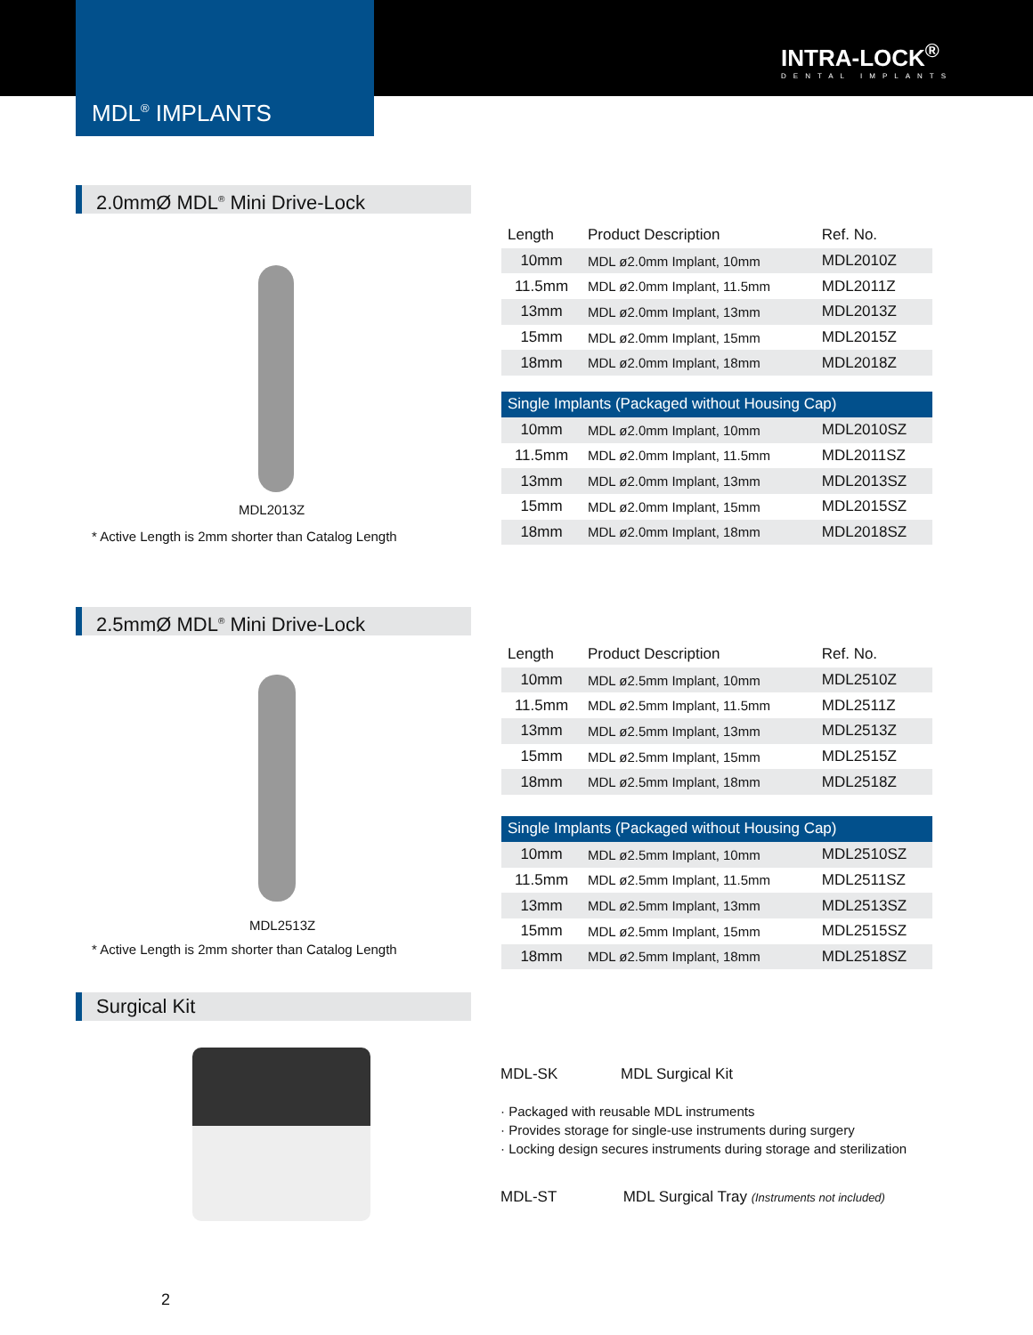INTRA-LOCK<sup>®</sup>
DENTAL IMPLANTS
MDL<sup>®</sup> IMPLANTS
2.0mmØ MDL<sup>®</sup> Mini Drive-Lock
MDL2013Z
* Active Length is 2mm shorter than Catalog Length
| Length | Product Description | Ref. No. |
| --- | --- | --- |
| 10mm | MDL ø2.0mm Implant, 10mm | MDL2010Z |
| 11.5mm | MDL ø2.0mm Implant, 11.5mm | MDL2011Z |
| 13mm | MDL ø2.0mm Implant, 13mm | MDL2013Z |
| 15mm | MDL ø2.0mm Implant, 15mm | MDL2015Z |
| 18mm | MDL ø2.0mm Implant, 18mm | MDL2018Z |
| Single Implants (Packaged without Housing Cap) | | |
| 10mm | MDL ø2.0mm Implant, 10mm | MDL2010SZ |
| 11.5mm | MDL ø2.0mm Implant, 11.5mm | MDL2011SZ |
| 13mm | MDL ø2.0mm Implant, 13mm | MDL2013SZ |
| 15mm | MDL ø2.0mm Implant, 15mm | MDL2015SZ |
| 18mm | MDL ø2.0mm Implant, 18mm | MDL2018SZ |
2.5mmØ MDL<sup>®</sup> Mini Drive-Lock
MDL2513Z
* Active Length is 2mm shorter than Catalog Length
| Length | Product Description | Ref. No. |
| --- | --- | --- |
| 10mm | MDL ø2.5mm Implant, 10mm | MDL2510Z |
| 11.5mm | MDL ø2.5mm Implant, 11.5mm | MDL2511Z |
| 13mm | MDL ø2.5mm Implant, 13mm | MDL2513Z |
| 15mm | MDL ø2.5mm Implant, 15mm | MDL2515Z |
| 18mm | MDL ø2.5mm Implant, 18mm | MDL2518Z |
| Single Implants (Packaged without Housing Cap) | | |
| 10mm | MDL ø2.5mm Implant, 10mm | MDL2510SZ |
| 11.5mm | MDL ø2.5mm Implant, 11.5mm | MDL2511SZ |
| 13mm | MDL ø2.5mm Implant, 13mm | MDL2513SZ |
| 15mm | MDL ø2.5mm Implant, 15mm | MDL2515SZ |
| 18mm | MDL ø2.5mm Implant, 18mm | MDL2518SZ |
Surgical Kit
MDL-SK MDL Surgical Kit
· Packaged with reusable MDL instruments
· Provides storage for single-use instruments during surgery
· Locking design secures instruments during storage and sterilization
MDL-ST MDL Surgical Tray (Instruments not included)
2